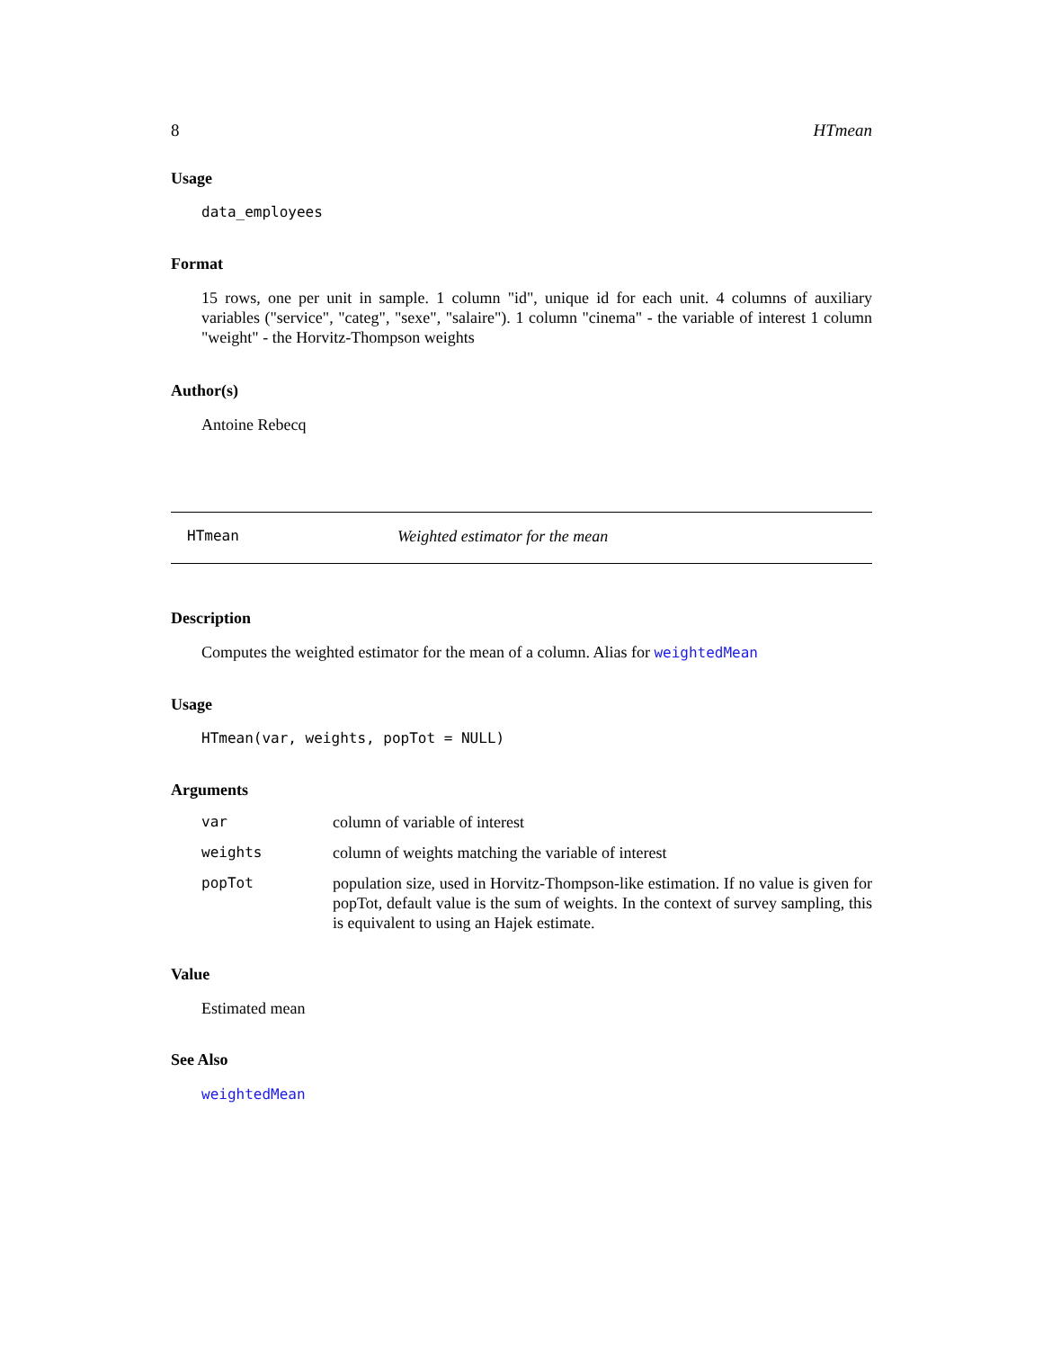8 HTmean
Usage
data_employees
Format
15 rows, one per unit in sample. 1 column "id", unique id for each unit. 4 columns of auxiliary variables ("service", "categ", "sexe", "salaire"). 1 column "cinema" - the variable of interest 1 column "weight" - the Horvitz-Thompson weights
Author(s)
Antoine Rebecq
HTmean Weighted estimator for the mean
Description
Computes the weighted estimator for the mean of a column. Alias for weightedMean
Usage
HTmean(var, weights, popTot = NULL)
Arguments
| var | column of variable of interest |
| weights | column of weights matching the variable of interest |
| popTot | population size, used in Horvitz-Thompson-like estimation. If no value is given for popTot, default value is the sum of weights. In the context of survey sampling, this is equivalent to using an Hajek estimate. |
Value
Estimated mean
See Also
weightedMean